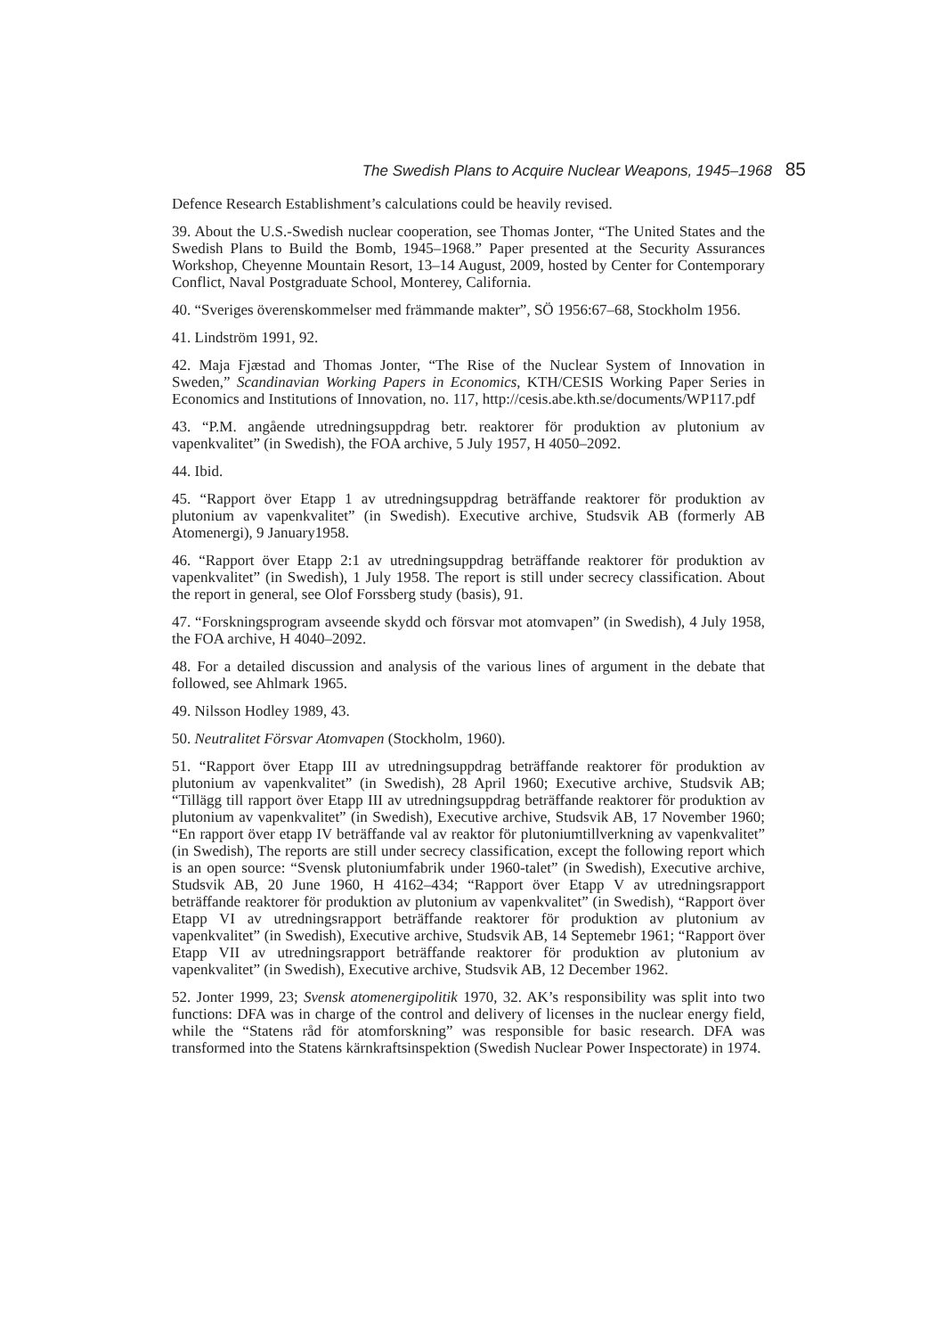The Swedish Plans to Acquire Nuclear Weapons, 1945–1968 85
Defence Research Establishment’s calculations could be heavily revised.
39. About the U.S.-Swedish nuclear cooperation, see Thomas Jonter, “The United States and the Swedish Plans to Build the Bomb, 1945–1968.” Paper presented at the Security Assurances Workshop, Cheyenne Mountain Resort, 13–14 August, 2009, hosted by Center for Contemporary Conflict, Naval Postgraduate School, Monterey, California.
40. “Sveriges överenskommelser med främmande makter”, SÖ 1956:67–68, Stockholm 1956.
41. Lindström 1991, 92.
42. Maja Fjæstad and Thomas Jonter, “The Rise of the Nuclear System of Innovation in Sweden,” Scandinavian Working Papers in Economics, KTH/CESIS Working Paper Series in Economics and Institutions of Innovation, no. 117, http://cesis.abe.kth.se/documents/WP117.pdf
43. “P.M. angående utredningsuppdrag betr. reaktorer för produktion av plutonium av vapenkvalitet” (in Swedish), the FOA archive, 5 July 1957, H 4050–2092.
44. Ibid.
45. “Rapport över Etapp 1 av utredningsuppdrag beträffande reaktorer för produktion av plutonium av vapenkvalitet” (in Swedish). Executive archive, Studsvik AB (formerly AB Atomenergi), 9 January1958.
46. “Rapport över Etapp 2:1 av utredningsuppdrag beträffande reaktorer för produktion av vapenkvalitet” (in Swedish), 1 July 1958. The report is still under secrecy classification. About the report in general, see Olof Forssberg study (basis), 91.
47. “Forskningsprogram avseende skydd och försvar mot atomvapen” (in Swedish), 4 July 1958, the FOA archive, H 4040–2092.
48. For a detailed discussion and analysis of the various lines of argument in the debate that followed, see Ahlmark 1965.
49. Nilsson Hodley 1989, 43.
50. Neutralitet Försvar Atomvapen (Stockholm, 1960).
51. “Rapport över Etapp III av utredningsuppdrag beträffande reaktorer för produktion av plutonium av vapenkvalitet” (in Swedish), 28 April 1960; Executive archive, Studsvik AB; “Tillägg till rapport över Etapp III av utredningsuppdrag beträffande reaktorer för produktion av plutonium av vapenkvalitet” (in Swedish), Executive archive, Studsvik AB, 17 November 1960; “En rapport över etapp IV beträffande val av reaktor för plutoniumtillverkning av vapenkvalitet” (in Swedish), The reports are still under secrecy classification, except the following report which is an open source: “Svensk plutoniumfabrik under 1960-talet” (in Swedish), Executive archive, Studsvik AB, 20 June 1960, H 4162–434; “Rapport över Etapp V av utredningsrapport beträffande reaktorer för produktion av plutonium av vapenkvalitet” (in Swedish), “Rapport över Etapp VI av utredningsrapport beträffande reaktorer för produktion av plutonium av vapenkvalitet” (in Swedish), Executive archive, Studsvik AB, 14 Septemebr 1961; “Rapport över Etapp VII av utredningsrapport beträffande reaktorer för produktion av plutonium av vapenkvalitet” (in Swedish), Executive archive, Studsvik AB, 12 December 1962.
52. Jonter 1999, 23; Svensk atomenergipolitik 1970, 32. AK’s responsibility was split into two functions: DFA was in charge of the control and delivery of licenses in the nuclear energy field, while the “Statens råd för atomforskning” was responsible for basic research. DFA was transformed into the Statens kärnkraftsinspektion (Swedish Nuclear Power Inspectorate) in 1974.